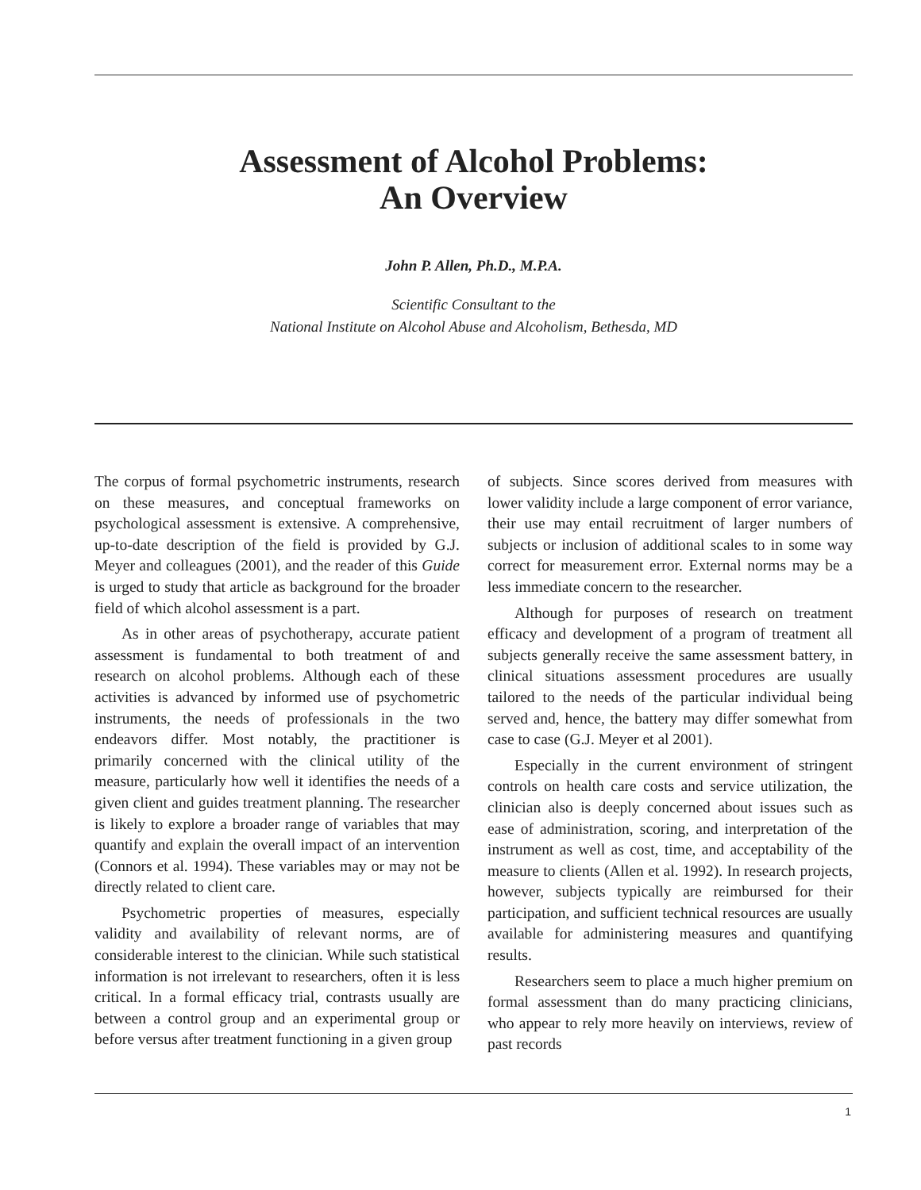Assessment of Alcohol Problems:
An Overview
John P. Allen, Ph.D., M.P.A.
Scientific Consultant to the
National Institute on Alcohol Abuse and Alcoholism, Bethesda, MD
The corpus of formal psychometric instruments, research on these measures, and conceptual frameworks on psychological assessment is extensive. A comprehensive, up-to-date description of the field is provided by G.J. Meyer and colleagues (2001), and the reader of this Guide is urged to study that article as background for the broader field of which alcohol assessment is a part.
As in other areas of psychotherapy, accurate patient assessment is fundamental to both treatment of and research on alcohol problems. Although each of these activities is advanced by informed use of psychometric instruments, the needs of professionals in the two endeavors differ. Most notably, the practitioner is primarily concerned with the clinical utility of the measure, particularly how well it identifies the needs of a given client and guides treatment planning. The researcher is likely to explore a broader range of variables that may quantify and explain the overall impact of an intervention (Connors et al. 1994). These variables may or may not be directly related to client care.
Psychometric properties of measures, especially validity and availability of relevant norms, are of considerable interest to the clinician. While such statistical information is not irrelevant to researchers, often it is less critical. In a formal efficacy trial, contrasts usually are between a control group and an experimental group or before versus after treatment functioning in a given group
of subjects. Since scores derived from measures with lower validity include a large component of error variance, their use may entail recruitment of larger numbers of subjects or inclusion of additional scales to in some way correct for measurement error. External norms may be a less immediate concern to the researcher.
Although for purposes of research on treatment efficacy and development of a program of treatment all subjects generally receive the same assessment battery, in clinical situations assessment procedures are usually tailored to the needs of the particular individual being served and, hence, the battery may differ somewhat from case to case (G.J. Meyer et al 2001).
Especially in the current environment of stringent controls on health care costs and service utilization, the clinician also is deeply concerned about issues such as ease of administration, scoring, and interpretation of the instrument as well as cost, time, and acceptability of the measure to clients (Allen et al. 1992). In research projects, however, subjects typically are reimbursed for their participation, and sufficient technical resources are usually available for administering measures and quantifying results.
Researchers seem to place a much higher premium on formal assessment than do many practicing clinicians, who appear to rely more heavily on interviews, review of past records
1